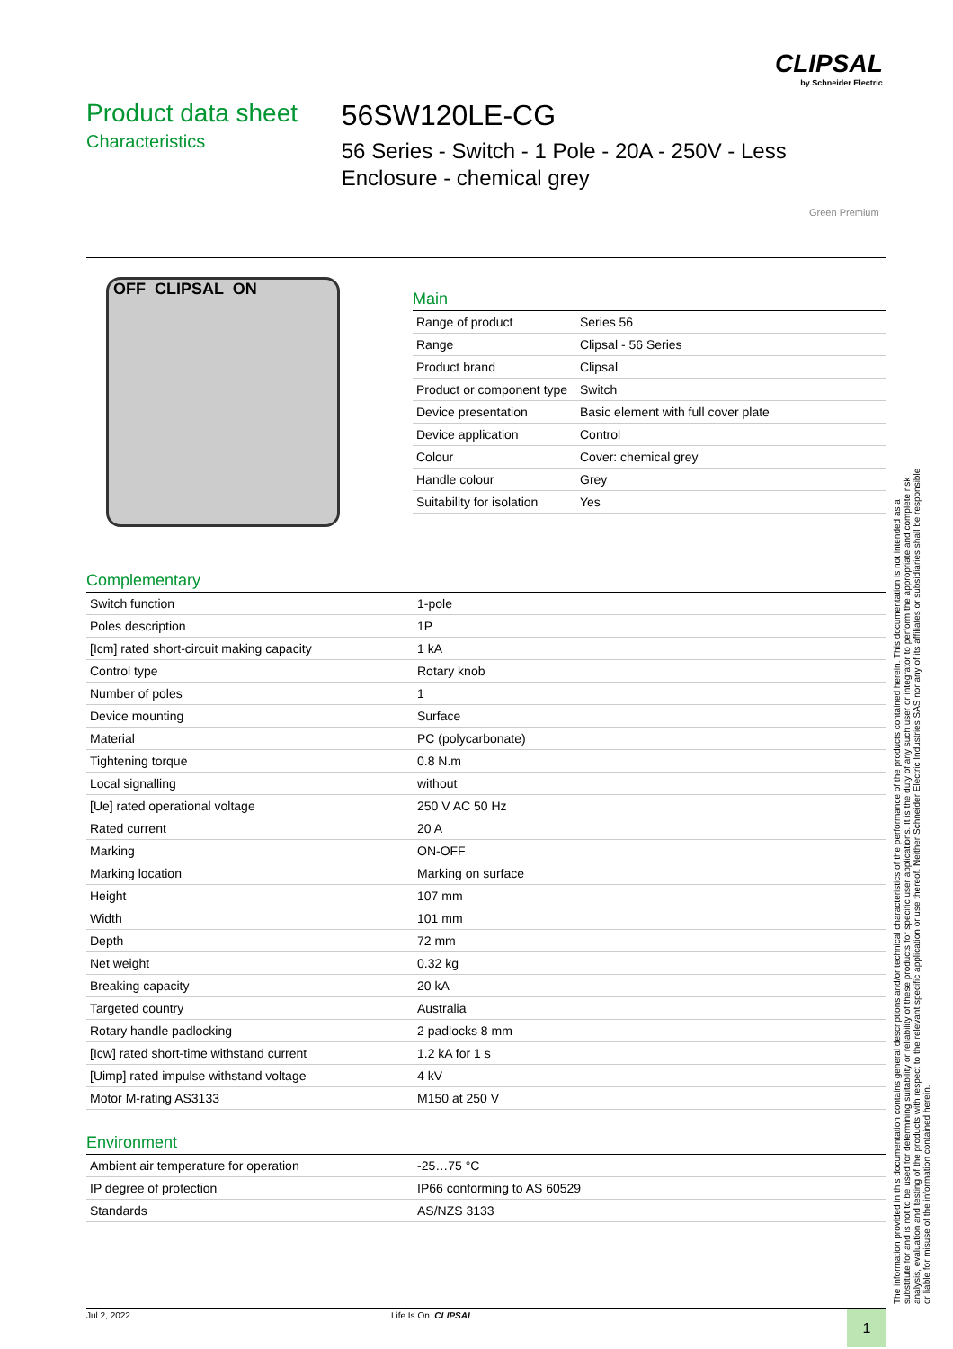CLIPSAL
by Schneider Electric
Product data sheet
Characteristics
56SW120LE-CG
56 Series - Switch - 1 Pole - 20A - 250V - Less Enclosure - chemical grey
Green Premium
OFF CLIPSAL ON
Main
| Range of product | Series 56 |
| Range | Clipsal - 56 Series |
| Product brand | Clipsal |
| Product or component type | Switch |
| Device presentation | Basic element with full cover plate |
| Device application | Control |
| Colour | Cover: chemical grey |
| Handle colour | Grey |
| Suitability for isolation | Yes |
Complementary
| Switch function | 1-pole |
| Poles description | 1P |
| [Icm] rated short-circuit making capacity | 1 kA |
| Control type | Rotary knob |
| Number of poles | 1 |
| Device mounting | Surface |
| Material | PC (polycarbonate) |
| Tightening torque | 0.8 N.m |
| Local signalling | without |
| [Ue] rated operational voltage | 250 V AC 50 Hz |
| Rated current | 20 A |
| Marking | ON-OFF |
| Marking location | Marking on surface |
| Height | 107 mm |
| Width | 101 mm |
| Depth | 72 mm |
| Net weight | 0.32 kg |
| Breaking capacity | 20 kA |
| Targeted country | Australia |
| Rotary handle padlocking | 2 padlocks 8 mm |
| [Icw] rated short-time withstand current | 1.2 kA for 1 s |
| [Uimp] rated impulse withstand voltage | 4 kV |
| Motor M-rating AS3133 | M150 at 250 V |
Environment
| Ambient air temperature for operation | -25…75 °C |
| IP degree of protection | IP66 conforming to AS 60529 |
| Standards | AS/NZS 3133 |
The information provided in this documentation contains general descriptions and/or technical characteristics of the performance of the products contained herein. This documentation is not intended as a substitute for and is not to be used for determining suitability or reliability of these products for specific user applications. It is the duty of any such user or integrator to perform the appropriate and complete risk analysis, evaluation and testing of the products with respect to the relevant specific application or use thereof. Neither Schneider Electric Industries SAS nor any of its affiliates or subsidiaries shall be responsible or liable for misuse of the information contained herein.
Jul 2, 2022 Life Is On CLIPSAL 1